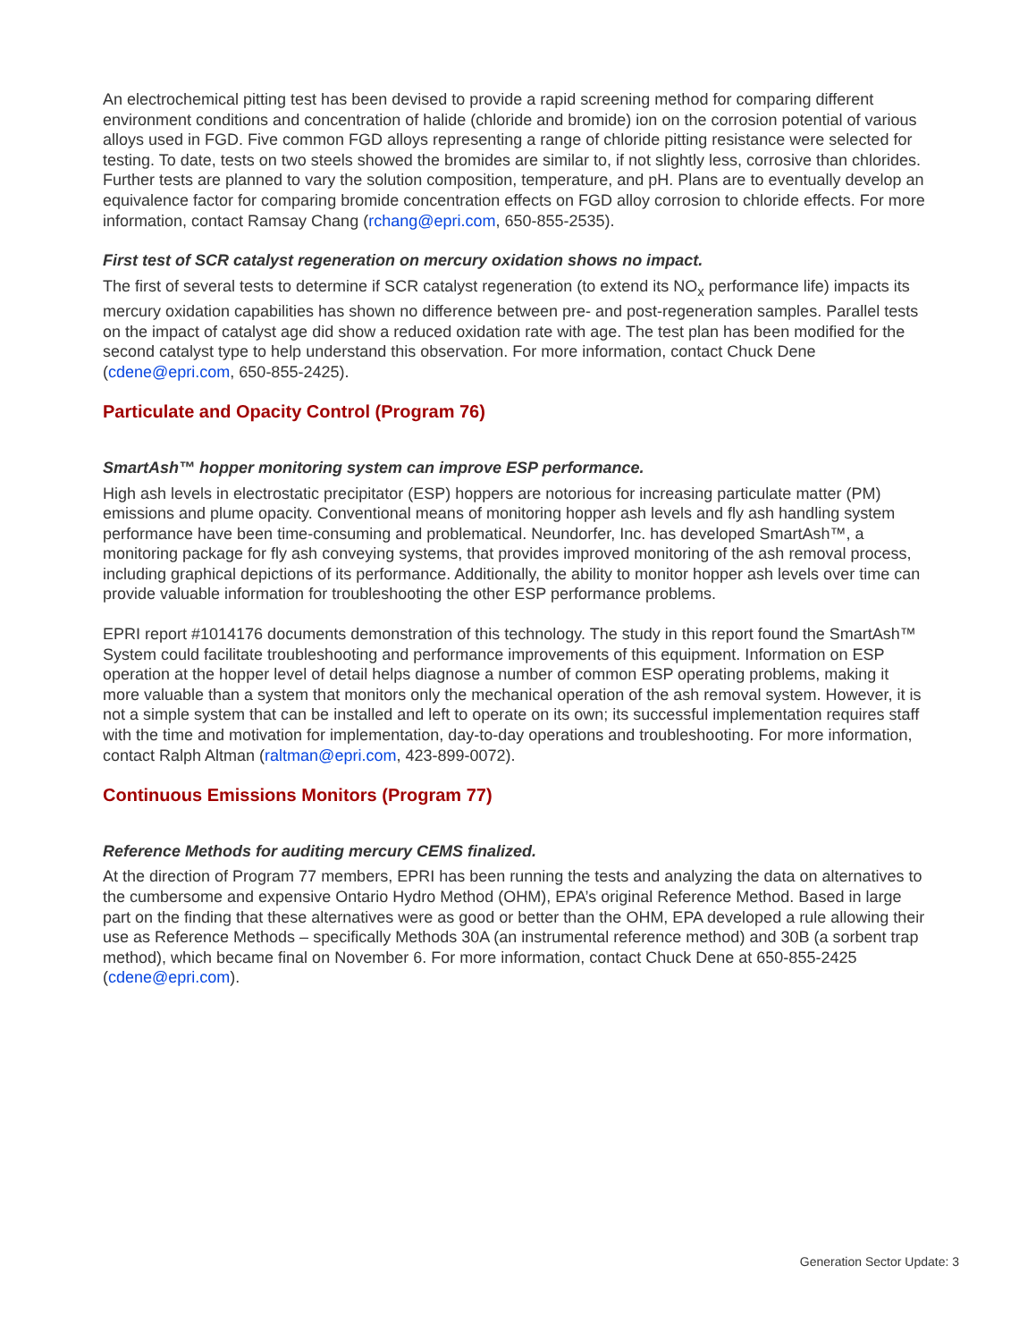An electrochemical pitting test has been devised to provide a rapid screening method for comparing different environment conditions and concentration of halide (chloride and bromide) ion on the corrosion potential of various alloys used in FGD. Five common FGD alloys representing a range of chloride pitting resistance were selected for testing. To date, tests on two steels showed the bromides are similar to, if not slightly less, corrosive than chlorides. Further tests are planned to vary the solution composition, temperature, and pH. Plans are to eventually develop an equivalence factor for comparing bromide concentration effects on FGD alloy corrosion to chloride effects. For more information, contact Ramsay Chang (rchang@epri.com, 650-855-2535).
First test of SCR catalyst regeneration on mercury oxidation shows no impact.
The first of several tests to determine if SCR catalyst regeneration (to extend its NO<sub>x</sub> performance life) impacts its mercury oxidation capabilities has shown no difference between pre- and post-regeneration samples. Parallel tests on the impact of catalyst age did show a reduced oxidation rate with age. The test plan has been modified for the second catalyst type to help understand this observation. For more information, contact Chuck Dene (cdene@epri.com, 650-855-2425).
Particulate and Opacity Control (Program 76)
SmartAsh™ hopper monitoring system can improve ESP performance.
High ash levels in electrostatic precipitator (ESP) hoppers are notorious for increasing particulate matter (PM) emissions and plume opacity. Conventional means of monitoring hopper ash levels and fly ash handling system performance have been time-consuming and problematical. Neundorfer, Inc. has developed SmartAsh™, a monitoring package for fly ash conveying systems, that provides improved monitoring of the ash removal process, including graphical depictions of its performance. Additionally, the ability to monitor hopper ash levels over time can provide valuable information for troubleshooting the other ESP performance problems.
EPRI report #1014176 documents demonstration of this technology. The study in this report found the SmartAsh™ System could facilitate troubleshooting and performance improvements of this equipment. Information on ESP operation at the hopper level of detail helps diagnose a number of common ESP operating problems, making it more valuable than a system that monitors only the mechanical operation of the ash removal system. However, it is not a simple system that can be installed and left to operate on its own; its successful implementation requires staff with the time and motivation for implementation, day-to-day operations and troubleshooting. For more information, contact Ralph Altman (raltman@epri.com, 423-899-0072).
Continuous Emissions Monitors (Program 77)
Reference Methods for auditing mercury CEMS finalized.
At the direction of Program 77 members, EPRI has been running the tests and analyzing the data on alternatives to the cumbersome and expensive Ontario Hydro Method (OHM), EPA’s original Reference Method. Based in large part on the finding that these alternatives were as good or better than the OHM, EPA developed a rule allowing their use as Reference Methods – specifically Methods 30A (an instrumental reference method) and 30B (a sorbent trap method), which became final on November 6. For more information, contact Chuck Dene at 650-855-2425 (cdene@epri.com).
Generation Sector Update: 3